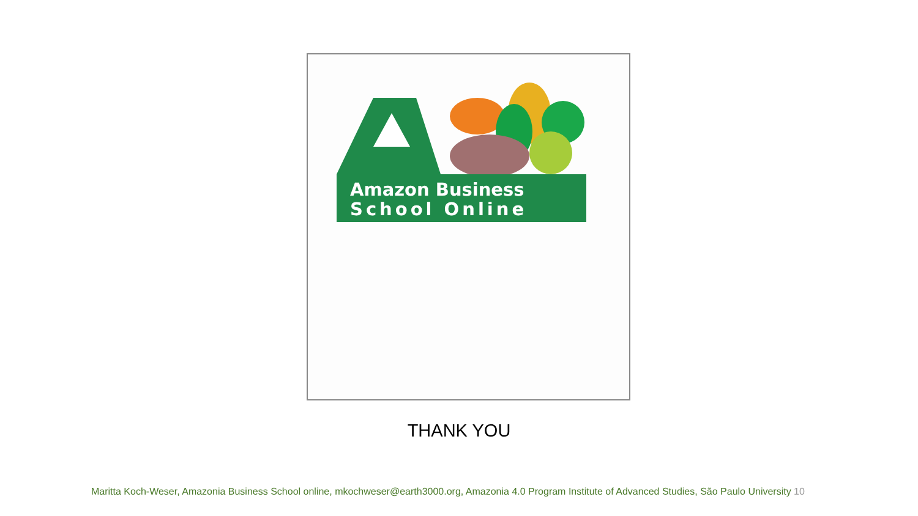Amazon Business
School Online
THANK YOU
Maritta Koch-Weser, Amazonia Business School online, mkochweser@earth3000.org, Amazonia 4.0 Program Institute of Advanced Studies, São Paulo University 10